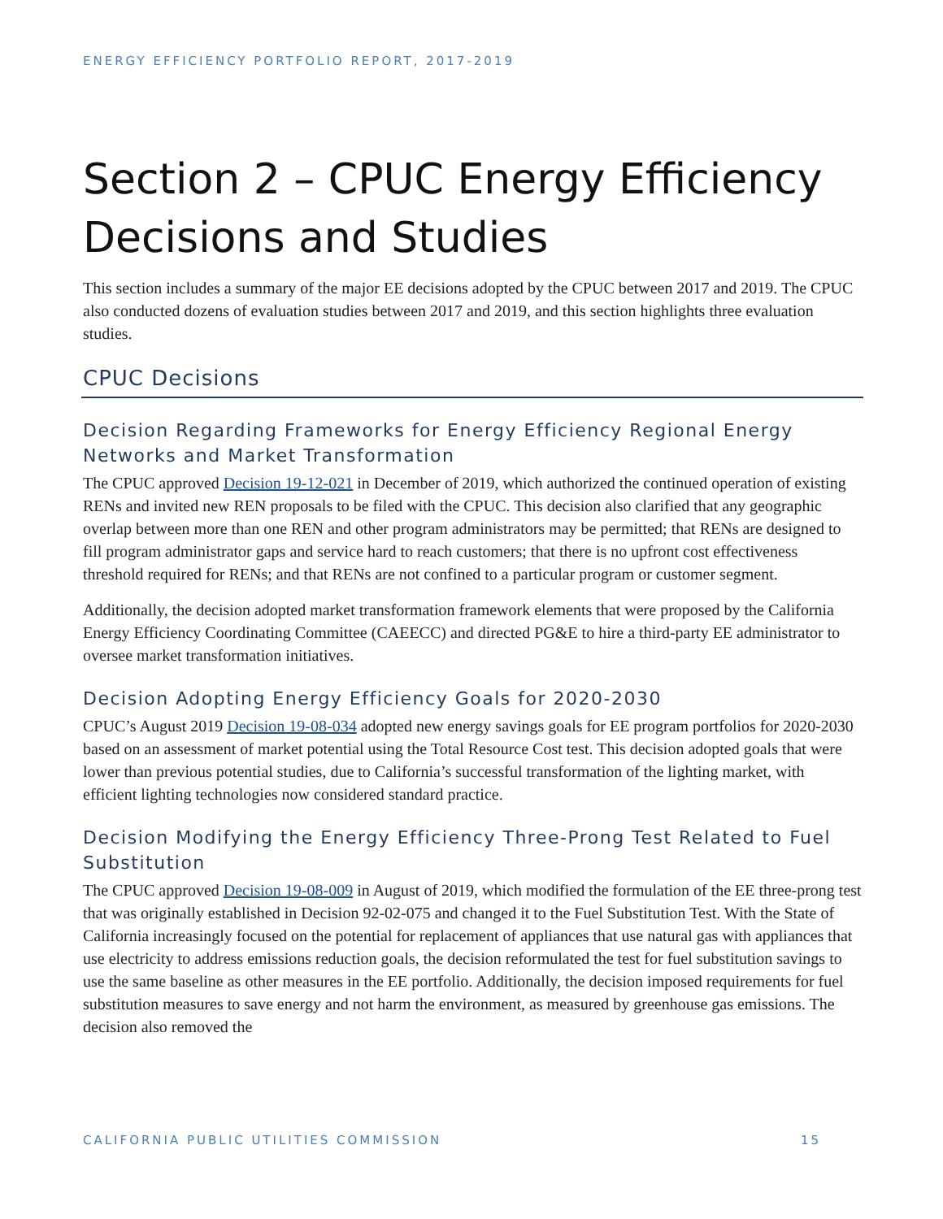ENERGY EFFICIENCY PORTFOLIO REPORT, 2017-2019
Section 2 – CPUC Energy Efficiency Decisions and Studies
This section includes a summary of the major EE decisions adopted by the CPUC between 2017 and 2019. The CPUC also conducted dozens of evaluation studies between 2017 and 2019, and this section highlights three evaluation studies.
CPUC Decisions
Decision Regarding Frameworks for Energy Efficiency Regional Energy Networks and Market Transformation
The CPUC approved Decision 19-12-021 in December of 2019, which authorized the continued operation of existing RENs and invited new REN proposals to be filed with the CPUC. This decision also clarified that any geographic overlap between more than one REN and other program administrators may be permitted; that RENs are designed to fill program administrator gaps and service hard to reach customers; that there is no upfront cost effectiveness threshold required for RENs; and that RENs are not confined to a particular program or customer segment.
Additionally, the decision adopted market transformation framework elements that were proposed by the California Energy Efficiency Coordinating Committee (CAEECC) and directed PG&E to hire a third-party EE administrator to oversee market transformation initiatives.
Decision Adopting Energy Efficiency Goals for 2020-2030
CPUC’s August 2019 Decision 19-08-034 adopted new energy savings goals for EE program portfolios for 2020-2030 based on an assessment of market potential using the Total Resource Cost test. This decision adopted goals that were lower than previous potential studies, due to California’s successful transformation of the lighting market, with efficient lighting technologies now considered standard practice.
Decision Modifying the Energy Efficiency Three-Prong Test Related to Fuel Substitution
The CPUC approved Decision 19-08-009 in August of 2019, which modified the formulation of the EE three-prong test that was originally established in Decision 92-02-075 and changed it to the Fuel Substitution Test. With the State of California increasingly focused on the potential for replacement of appliances that use natural gas with appliances that use electricity to address emissions reduction goals, the decision reformulated the test for fuel substitution savings to use the same baseline as other measures in the EE portfolio. Additionally, the decision imposed requirements for fuel substitution measures to save energy and not harm the environment, as measured by greenhouse gas emissions. The decision also removed the
CALIFORNIA PUBLIC UTILITIES COMMISSION 15